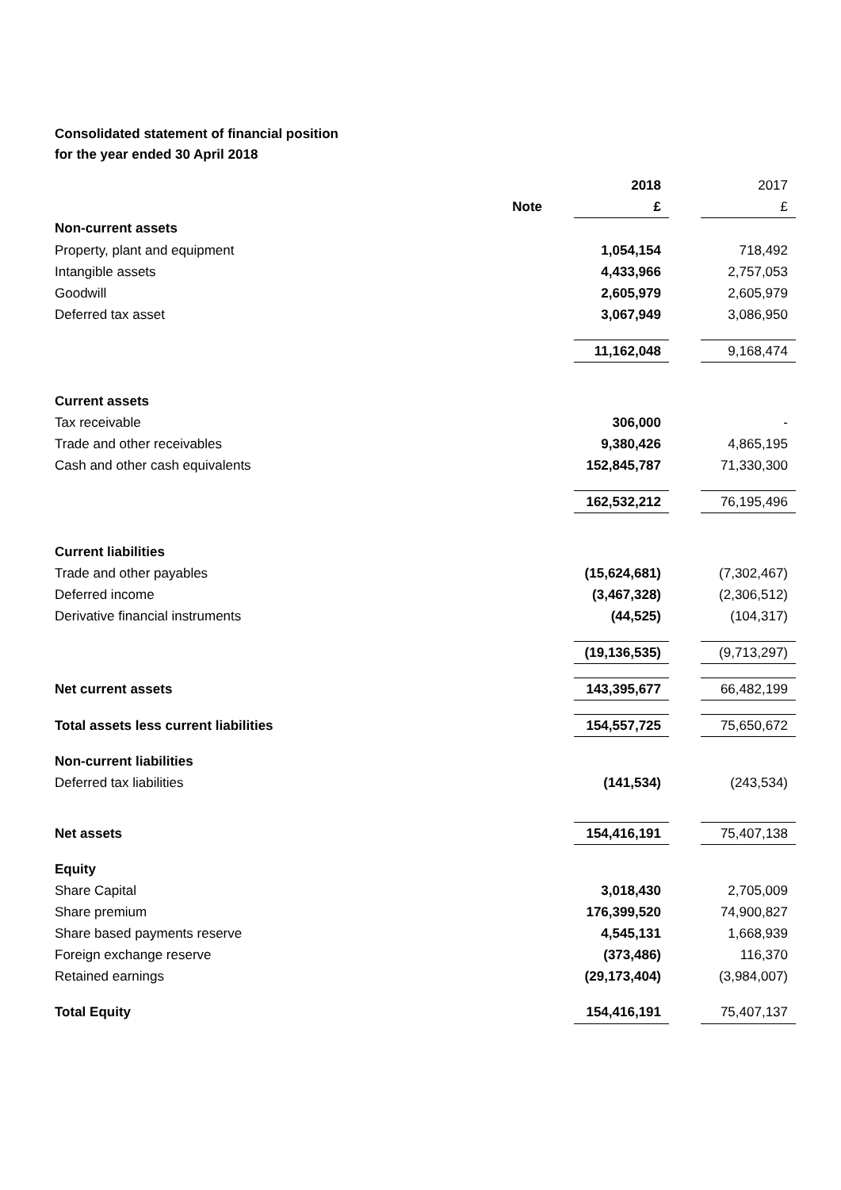Consolidated statement of financial position
for the year ended 30 April 2018
| | | 2018 | | 2017 |
| | Note | £ | | £ |
| Non-current assets | | | | |
| Property, plant and equipment | | 1,054,154 | | 718,492 |
| Intangible assets | | 4,433,966 | | 2,757,053 |
| Goodwill | | 2,605,979 | | 2,605,979 |
| Deferred tax asset | | 3,067,949 | | 3,086,950 |
| | | 11,162,048 | | 9,168,474 |
| Current assets | | | | |
| Tax receivable | | 306,000 | | - |
| Trade and other receivables | | 9,380,426 | | 4,865,195 |
| Cash and other cash equivalents | | 152,845,787 | | 71,330,300 |
| | | 162,532,212 | | 76,195,496 |
| Current liabilities | | | | |
| Trade and other payables | | (15,624,681) | | (7,302,467) |
| Deferred income | | (3,467,328) | | (2,306,512) |
| Derivative financial instruments | | (44,525) | | (104,317) |
| | | (19,136,535) | | (9,713,297) |
| Net current assets | | 143,395,677 | | 66,482,199 |
| Total assets less current liabilities | | 154,557,725 | | 75,650,672 |
| Non-current liabilities | | | | |
| Deferred tax liabilities | | (141,534) | | (243,534) |
| Net assets | | 154,416,191 | | 75,407,138 |
| Equity | | | | |
| Share Capital | | 3,018,430 | | 2,705,009 |
| Share premium | | 176,399,520 | | 74,900,827 |
| Share based payments reserve | | 4,545,131 | | 1,668,939 |
| Foreign exchange reserve | | (373,486) | | 116,370 |
| Retained earnings | | (29,173,404) | | (3,984,007) |
| Total Equity | | 154,416,191 | | 75,407,137 |